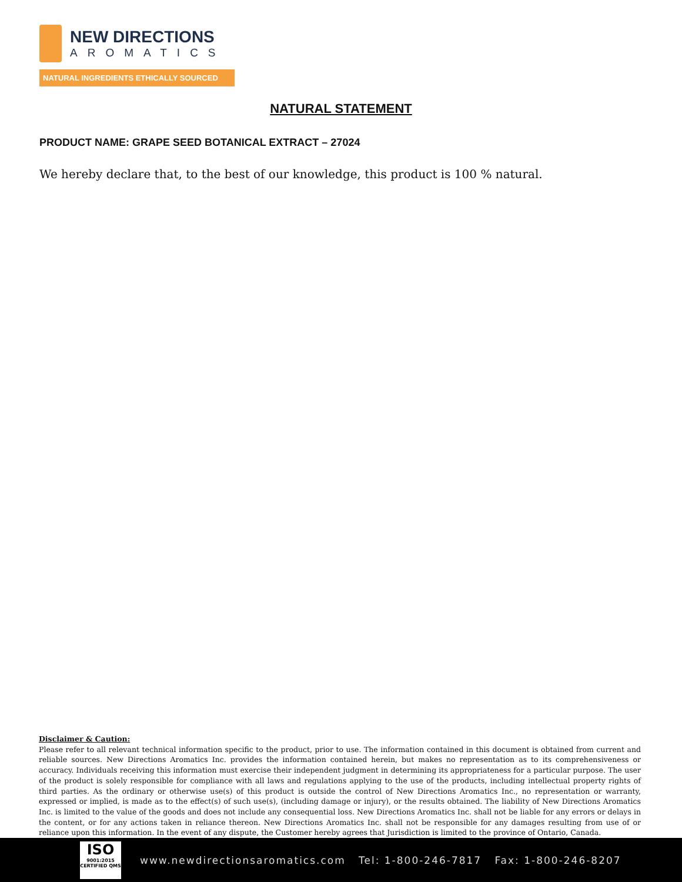NEW DIRECTIONS
AROMATICS
NATURAL INGREDIENTS ETHICALLY SOURCED
NATURAL STATEMENT
PRODUCT NAME: GRAPE SEED BOTANICAL EXTRACT – 27024
We hereby declare that, to the best of our knowledge, this product is 100 % natural.
Disclaimer & Caution:
Please refer to all relevant technical information specific to the product, prior to use. The information contained in this document is obtained from current and reliable sources. New Directions Aromatics Inc. provides the information contained herein, but makes no representation as to its comprehensiveness or accuracy. Individuals receiving this information must exercise their independent judgment in determining its appropriateness for a particular purpose. The user of the product is solely responsible for compliance with all laws and regulations applying to the use of the products, including intellectual property rights of third parties. As the ordinary or otherwise use(s) of this product is outside the control of New Directions Aromatics Inc., no representation or warranty, expressed or implied, is made as to the effect(s) of such use(s), (including damage or injury), or the results obtained. The liability of New Directions Aromatics Inc. is limited to the value of the goods and does not include any consequential loss. New Directions Aromatics Inc. shall not be liable for any errors or delays in the content, or for any actions taken in reliance thereon. New Directions Aromatics Inc. shall not be responsible for any damages resulting from use of or reliance upon this information. In the event of any dispute, the Customer hereby agrees that Jurisdiction is limited to the province of Ontario, Canada.
ISO
9001:2015
CERTIFIED QMS
www.newdirectionsaromatics.com Tel: 1-800-246-7817 Fax: 1-800-246-8207